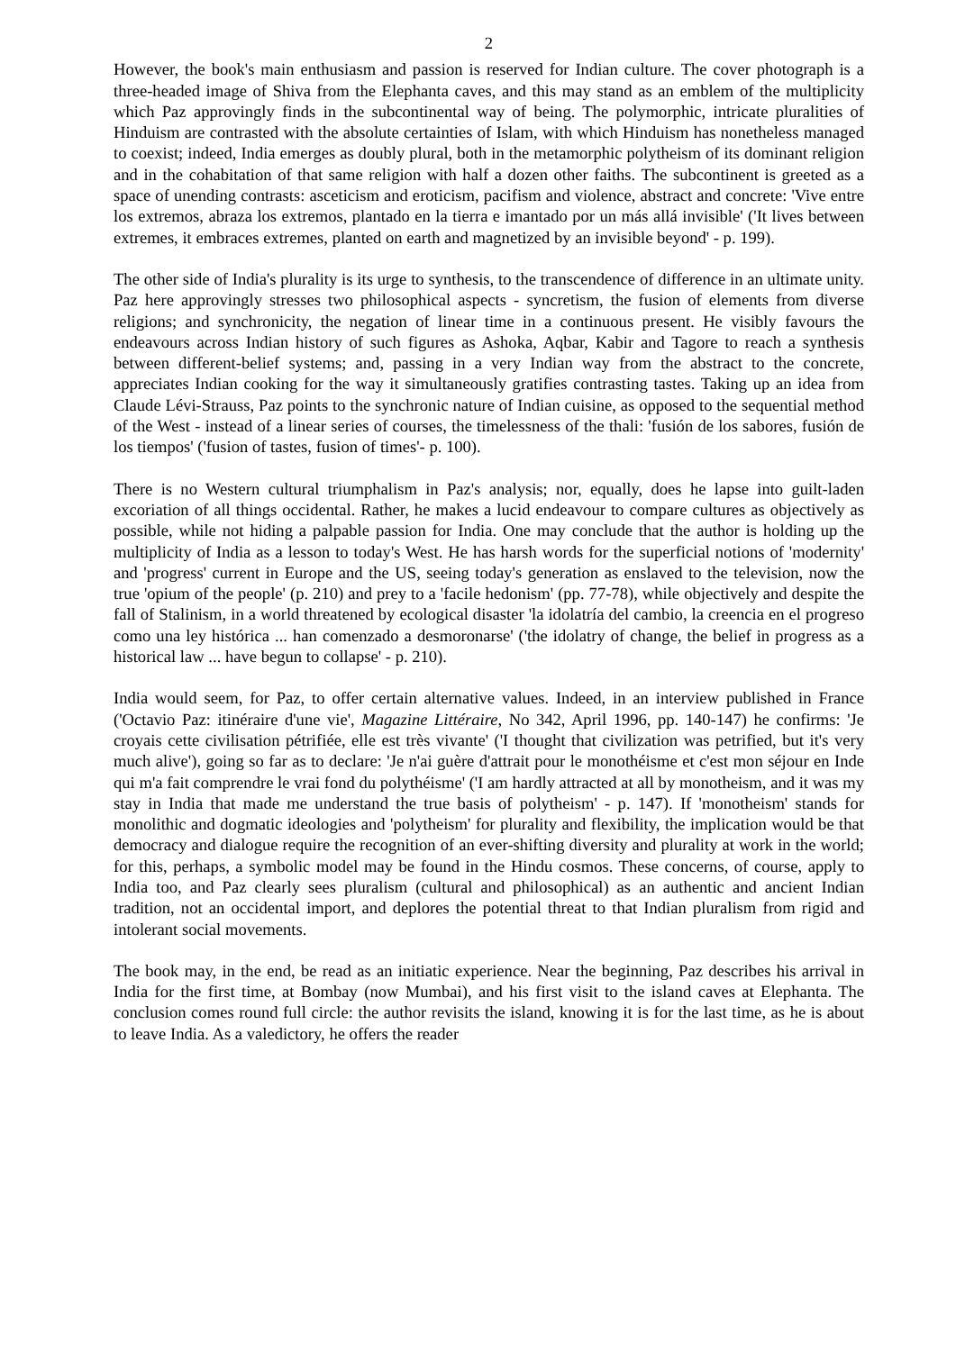2
However, the book's main enthusiasm and passion is reserved for Indian culture. The cover photograph is a three-headed image of Shiva from the Elephanta caves, and this may stand as an emblem of the multiplicity which Paz approvingly finds in the subcontinental way of being. The polymorphic, intricate pluralities of Hinduism are contrasted with the absolute certainties of Islam, with which Hinduism has nonetheless managed to coexist; indeed, India emerges as doubly plural, both in the metamorphic polytheism of its dominant religion and in the cohabitation of that same religion with half a dozen other faiths. The subcontinent is greeted as a space of unending contrasts: asceticism and eroticism, pacifism and violence, abstract and concrete: 'Vive entre los extremos, abraza los extremos, plantado en la tierra e imantado por un más allá invisible' ('It lives between extremes, it embraces extremes, planted on earth and magnetized by an invisible beyond' - p. 199).
The other side of India's plurality is its urge to synthesis, to the transcendence of difference in an ultimate unity. Paz here approvingly stresses two philosophical aspects - syncretism, the fusion of elements from diverse religions; and synchronicity, the negation of linear time in a continuous present. He visibly favours the endeavours across Indian history of such figures as Ashoka, Aqbar, Kabir and Tagore to reach a synthesis between different-belief systems; and, passing in a very Indian way from the abstract to the concrete, appreciates Indian cooking for the way it simultaneously gratifies contrasting tastes. Taking up an idea from Claude Lévi-Strauss, Paz points to the synchronic nature of Indian cuisine, as opposed to the sequential method of the West - instead of a linear series of courses, the timelessness of the thali: 'fusión de los sabores, fusión de los tiempos' ('fusion of tastes, fusion of times'- p. 100).
There is no Western cultural triumphalism in Paz's analysis; nor, equally, does he lapse into guilt-laden excoriation of all things occidental. Rather, he makes a lucid endeavour to compare cultures as objectively as possible, while not hiding a palpable passion for India. One may conclude that the author is holding up the multiplicity of India as a lesson to today's West. He has harsh words for the superficial notions of 'modernity' and 'progress' current in Europe and the US, seeing today's generation as enslaved to the television, now the true 'opium of the people' (p. 210) and prey to a 'facile hedonism' (pp. 77-78), while objectively and despite the fall of Stalinism, in a world threatened by ecological disaster 'la idolatría del cambio, la creencia en el progreso como una ley histórica ... han comenzado a desmoronarse' ('the idolatry of change, the belief in progress as a historical law ... have begun to collapse' - p. 210).
India would seem, for Paz, to offer certain alternative values. Indeed, in an interview published in France ('Octavio Paz: itinéraire d'une vie', Magazine Littéraire, No 342, April 1996, pp. 140-147) he confirms: 'Je croyais cette civilisation pétrifiée, elle est très vivante' ('I thought that civilization was petrified, but it's very much alive'), going so far as to declare: 'Je n'ai guère d'attrait pour le monothéisme et c'est mon séjour en Inde qui m'a fait comprendre le vrai fond du polythéisme' ('I am hardly attracted at all by monotheism, and it was my stay in India that made me understand the true basis of polytheism' - p. 147). If 'monotheism' stands for monolithic and dogmatic ideologies and 'polytheism' for plurality and flexibility, the implication would be that democracy and dialogue require the recognition of an ever-shifting diversity and plurality at work in the world; for this, perhaps, a symbolic model may be found in the Hindu cosmos. These concerns, of course, apply to India too, and Paz clearly sees pluralism (cultural and philosophical) as an authentic and ancient Indian tradition, not an occidental import, and deplores the potential threat to that Indian pluralism from rigid and intolerant social movements.
The book may, in the end, be read as an initiatic experience. Near the beginning, Paz describes his arrival in India for the first time, at Bombay (now Mumbai), and his first visit to the island caves at Elephanta. The conclusion comes round full circle: the author revisits the island, knowing it is for the last time, as he is about to leave India. As a valedictory, he offers the reader